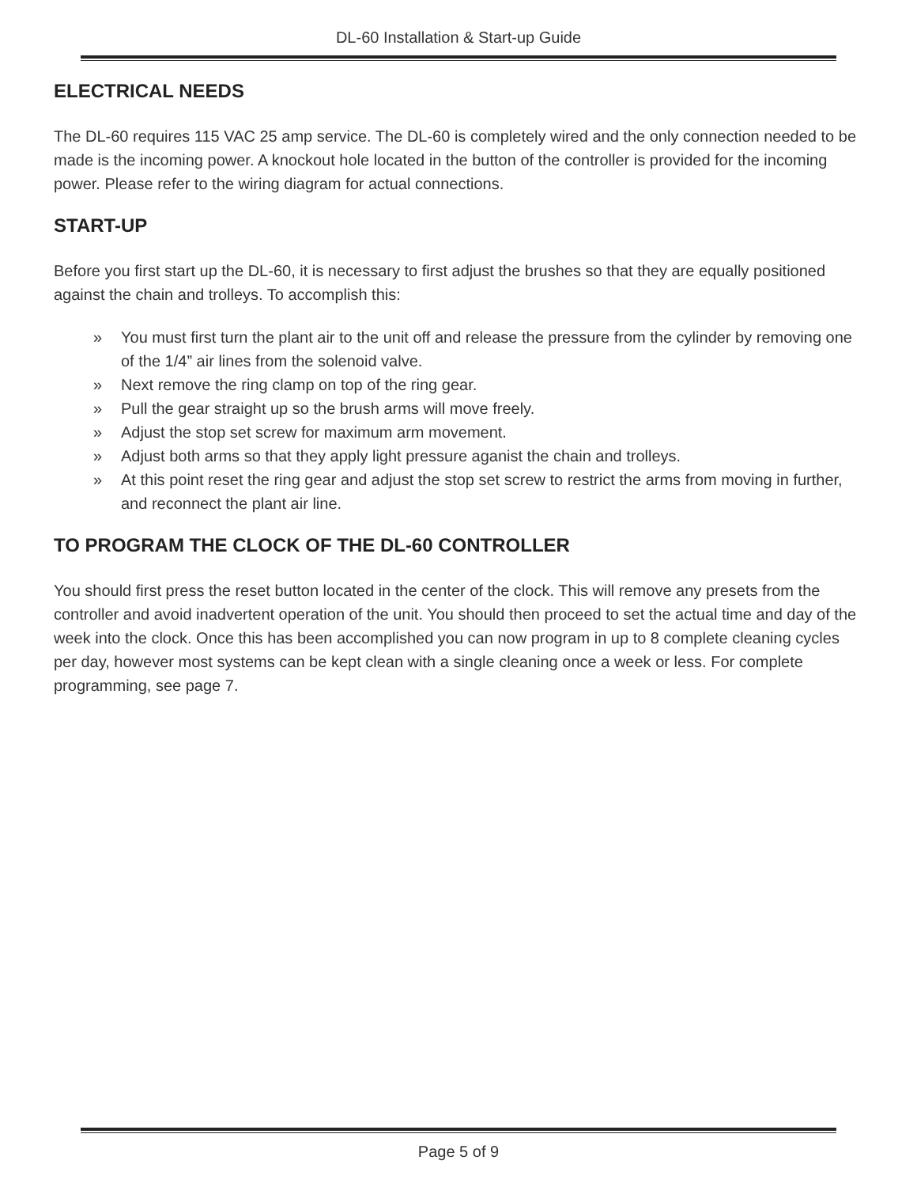DL-60 Installation & Start-up Guide
ELECTRICAL NEEDS
The DL-60 requires 115 VAC 25 amp service. The DL-60 is completely wired and the only connection needed to be made is the incoming power. A knockout hole located in the button of the controller is provided for the incoming power. Please refer to the wiring diagram for actual connections.
START-UP
Before you first start up the DL-60, it is necessary to first adjust the brushes so that they are equally positioned against the chain and trolleys. To accomplish this:
» You must first turn the plant air to the unit off and release the pressure from the cylinder by removing one of the 1/4” air lines from the solenoid valve.
» Next remove the ring clamp on top of the ring gear.
» Pull the gear straight up so the brush arms will move freely.
» Adjust the stop set screw for maximum arm movement.
» Adjust both arms so that they apply light pressure aganist the chain and trolleys.
» At this point reset the ring gear and adjust the stop set screw to restrict the arms from moving in further, and reconnect the plant air line.
TO PROGRAM THE CLOCK OF THE DL-60 CONTROLLER
You should first press the reset button located in the center of the clock. This will remove any presets from the controller and avoid inadvertent operation of the unit. You should then proceed to set the actual time and day of the week into the clock. Once this has been accomplished you can now program in up to 8 complete cleaning cycles per day, however most systems can be kept clean with a single cleaning once a week or less. For complete programming, see page 7.
Page 5 of 9